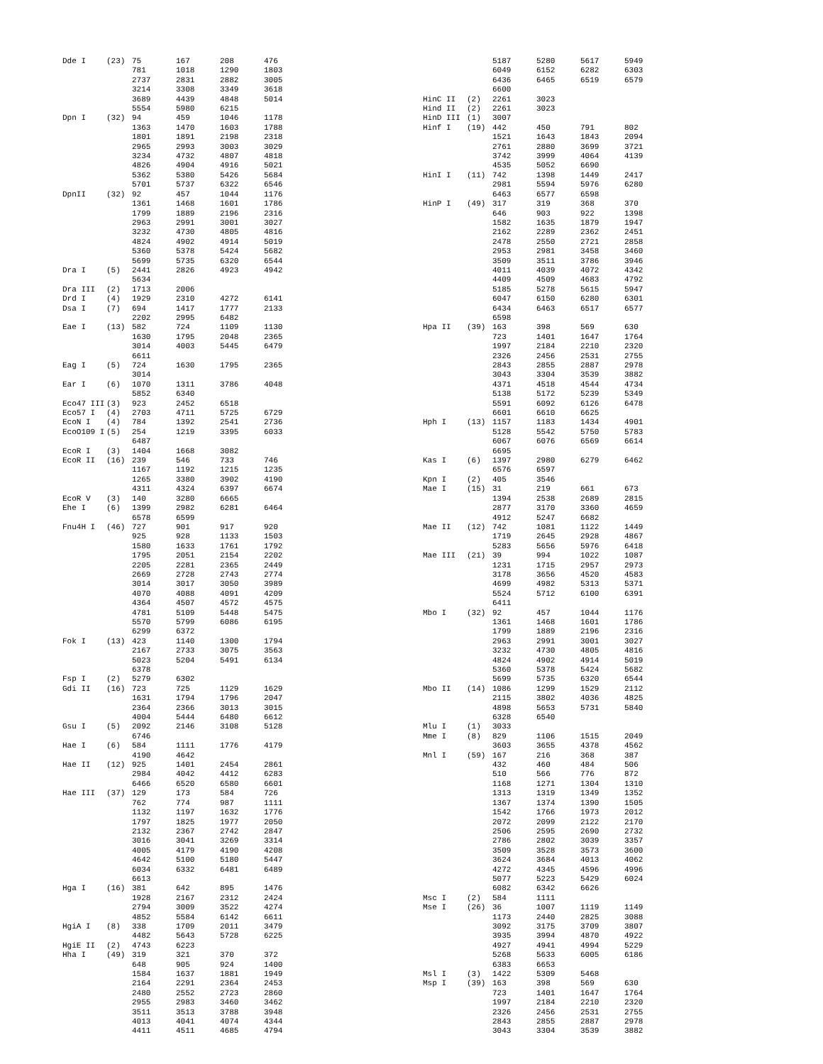| Dde I | (23) | 75 | 167 | 208 | 476 |
| | | 781 | 1018 | 1290 | 1803 |
| | | 2737 | 2831 | 2882 | 3005 |
| | | 3214 | 3308 | 3349 | 3618 |
| | | 3689 | 4439 | 4848 | 5014 |
| | | 5554 | 5980 | 6215 | |
| Dpn I | (32) | 94 | 459 | 1046 | 1178 |
| | | 1363 | 1470 | 1603 | 1788 |
| | | 1801 | 1891 | 2198 | 2318 |
| | | 2965 | 2993 | 3003 | 3029 |
| | | 3234 | 4732 | 4807 | 4818 |
| | | 4826 | 4904 | 4916 | 5021 |
| | | 5362 | 5380 | 5426 | 5684 |
| | | 5701 | 5737 | 6322 | 6546 |
| DpnII | (32) | 92 | 457 | 1044 | 1176 |
| | | 1361 | 1468 | 1601 | 1786 |
| | | 1799 | 1889 | 2196 | 2316 |
| | | 2963 | 2991 | 3001 | 3027 |
| | | 3232 | 4730 | 4805 | 4816 |
| | | 4824 | 4902 | 4914 | 5019 |
| | | 5360 | 5378 | 5424 | 5682 |
| | | 5699 | 5735 | 6320 | 6544 |
| Dra I | (5) | 2441 | 2826 | 4923 | 4942 |
| | | 5634 | | | |
| Dra III | (2) | 1713 | 2006 | | |
| Drd I | (4) | 1929 | 2310 | 4272 | 6141 |
| Dsa I | (7) | 694 | 1417 | 1777 | 2133 |
| | | 2202 | 2995 | 6482 | |
| Eae I | (13) | 582 | 724 | 1109 | 1130 |
| | | 1630 | 1795 | 2048 | 2365 |
| | | 3014 | 4003 | 5445 | 6479 |
| | | 6611 | | | |
| Eag I | (5) | 724 | 1630 | 1795 | 2365 |
| | | 3014 | | | |
| Ear I | (6) | 1070 | 1311 | 3786 | 4048 |
| | | 5852 | 6340 | | |
| Eco47 III | (3) | 923 | 2452 | 6518 | |
| Eco57 I | (4) | 2703 | 4711 | 5725 | 6729 |
| EcoN I | (4) | 784 | 1392 | 2541 | 2736 |
| EcoO109 I | (5) | 254 | 1219 | 3395 | 6033 |
| | | 6487 | | | |
| EcoR I | (3) | 1404 | 1668 | 3082 | |
| EcoR II | (16) | 239 | 546 | 733 | 746 |
| | | 1167 | 1192 | 1215 | 1235 |
| | | 1265 | 3380 | 3902 | 4190 |
| | | 4311 | 4324 | 6397 | 6674 |
| EcoR V | (3) | 140 | 3280 | 6665 | |
| Ehe I | (6) | 1399 | 2982 | 6281 | 6464 |
| | | 6578 | 6599 | | |
| Fnu4H I | (46) | 727 | 901 | 917 | 920 |
| | | 925 | 928 | 1133 | 1503 |
| | | 1580 | 1633 | 1761 | 1792 |
| | | 1795 | 2051 | 2154 | 2202 |
| | | 2205 | 2281 | 2365 | 2449 |
| | | 2669 | 2728 | 2743 | 2774 |
| | | 3014 | 3017 | 3050 | 3989 |
| | | 4070 | 4088 | 4091 | 4209 |
| | | 4364 | 4507 | 4572 | 4575 |
| | | 4781 | 5109 | 5448 | 5475 |
| | | 5570 | 5799 | 6086 | 6195 |
| | | 6299 | 6372 | | |
| Fok I | (13) | 423 | 1140 | 1300 | 1794 |
| | | 2167 | 2733 | 3075 | 3563 |
| | | 5023 | 5204 | 5491 | 6134 |
| | | 6378 | | | |
| Fsp I | (2) | 5279 | 6302 | | |
| Gdi II | (16) | 723 | 725 | 1129 | 1629 |
| | | 1631 | 1794 | 1796 | 2047 |
| | | 2364 | 2366 | 3013 | 3015 |
| | | 4004 | 5444 | 6480 | 6612 |
| Gsu I | (5) | 2092 | 2146 | 3108 | 5128 |
| | | 6746 | | | |
| Hae I | (6) | 584 | 1111 | 1776 | 4179 |
| | | 4190 | 4642 | | |
| Hae II | (12) | 925 | 1401 | 2454 | 2861 |
| | | 2984 | 4042 | 4412 | 6283 |
| | | 6466 | 6520 | 6580 | 6601 |
| Hae III | (37) | 129 | 173 | 584 | 726 |
| | | 762 | 774 | 987 | 1111 |
| | | 1132 | 1197 | 1632 | 1776 |
| | | 1797 | 1825 | 1977 | 2050 |
| | | 2132 | 2367 | 2742 | 2847 |
| | | 3016 | 3041 | 3269 | 3314 |
| | | 4005 | 4179 | 4190 | 4208 |
| | | 4642 | 5100 | 5180 | 5447 |
| | | 6034 | 6332 | 6481 | 6489 |
| | | 6613 | | | |
| Hga I | (16) | 381 | 642 | 895 | 1476 |
| | | 1928 | 2167 | 2312 | 2424 |
| | | 2794 | 3009 | 3522 | 4274 |
| | | 4852 | 5584 | 6142 | 6611 |
| HgiA I | (8) | 338 | 1709 | 2011 | 3479 |
| | | 4482 | 5643 | 5728 | 6225 |
| HgiE II | (2) | 4743 | 6223 | | |
| Hha I | (49) | 319 | 321 | 370 | 372 |
| | | 648 | 905 | 924 | 1400 |
| | | 1584 | 1637 | 1881 | 1949 |
| | | 2164 | 2291 | 2364 | 2453 |
| | | 2480 | 2552 | 2723 | 2860 |
| | | 2955 | 2983 | 3460 | 3462 |
| | | 3511 | 3513 | 3788 | 3948 |
| | | 4013 | 4041 | 4074 | 4344 |
| | | 4411 | 4511 | 4685 | 4794 |
| | | 5187 | 5280 | 5617 | 5949 |
| | | 6049 | 6152 | 6282 | 6303 |
| | | 6436 | 6465 | 6519 | 6579 |
| | | 6600 | | | |
| HinC II | (2) | 2261 | 3023 | | |
| Hind II | (2) | 2261 | 3023 | | |
| HinD III | (1) | 3007 | | | |
| Hinf I | (19) | 442 | 450 | 791 | 802 |
| | | 1521 | 1643 | 1843 | 2094 |
| | | 2761 | 2880 | 3699 | 3721 |
| | | 3742 | 3999 | 4064 | 4139 |
| | | 4535 | 5052 | 6690 | |
| HinI I | (11) | 742 | 1398 | 1449 | 2417 |
| | | 2981 | 5594 | 5976 | 6280 |
| | | 6463 | 6577 | 6598 | |
| HinP I | (49) | 317 | 319 | 368 | 370 |
| | | 646 | 903 | 922 | 1398 |
| | | 1582 | 1635 | 1879 | 1947 |
| | | 2162 | 2289 | 2362 | 2451 |
| | | 2478 | 2550 | 2721 | 2858 |
| | | 2953 | 2981 | 3458 | 3460 |
| | | 3509 | 3511 | 3786 | 3946 |
| | | 4011 | 4039 | 4072 | 4342 |
| | | 4409 | 4509 | 4683 | 4792 |
| | | 5185 | 5278 | 5615 | 5947 |
| | | 6047 | 6150 | 6280 | 6301 |
| | | 6434 | 6463 | 6517 | 6577 |
| | | 6598 | | | |
| Hpa II | (39) | 163 | 398 | 569 | 630 |
| | | 723 | 1401 | 1647 | 1764 |
| | | 1997 | 2184 | 2210 | 2320 |
| | | 2326 | 2456 | 2531 | 2755 |
| | | 2843 | 2855 | 2887 | 2978 |
| | | 3043 | 3304 | 3539 | 3882 |
| | | 4371 | 4518 | 4544 | 4734 |
| | | 5138 | 5172 | 5239 | 5349 |
| | | 5591 | 6092 | 6126 | 6478 |
| | | 6601 | 6610 | 6625 | |
| Hph I | (13) | 1157 | 1183 | 1434 | 4901 |
| | | 5128 | 5542 | 5750 | 5783 |
| | | 6067 | 6076 | 6569 | 6614 |
| | | 6695 | | | |
| Kas I | (6) | 1397 | 2980 | 6279 | 6462 |
| | | 6576 | 6597 | | |
| Kpn I | (2) | 405 | 3546 | | |
| Mae I | (15) | 31 | 219 | 661 | 673 |
| | | 1394 | 2538 | 2689 | 2815 |
| | | 2877 | 3170 | 3360 | 4659 |
| | | 4912 | 5247 | 6682 | |
| Mae II | (12) | 742 | 1081 | 1122 | 1449 |
| | | 1719 | 2645 | 2928 | 4867 |
| | | 5283 | 5656 | 5976 | 6418 |
| Mae III | (21) | 39 | 994 | 1022 | 1087 |
| | | 1231 | 1715 | 2957 | 2973 |
| | | 3178 | 3656 | 4520 | 4583 |
| | | 4699 | 4982 | 5313 | 5371 |
| | | 5524 | 5712 | 6100 | 6391 |
| | | 6411 | | | |
| Mbo I | (32) | 92 | 457 | 1044 | 1176 |
| | | 1361 | 1468 | 1601 | 1786 |
| | | 1799 | 1889 | 2196 | 2316 |
| | | 2963 | 2991 | 3001 | 3027 |
| | | 3232 | 4730 | 4805 | 4816 |
| | | 4824 | 4902 | 4914 | 5019 |
| | | 5360 | 5378 | 5424 | 5682 |
| | | 5699 | 5735 | 6320 | 6544 |
| Mbo II | (14) | 1086 | 1299 | 1529 | 2112 |
| | | 2115 | 3802 | 4036 | 4825 |
| | | 4898 | 5653 | 5731 | 5840 |
| | | 6328 | 6540 | | |
| Mlu I | (1) | 3033 | | | |
| Mme I | (8) | 829 | 1106 | 1515 | 2049 |
| | | 3603 | 3655 | 4378 | 4562 |
| Mnl I | (59) | 167 | 216 | 368 | 387 |
| | | 432 | 460 | 484 | 506 |
| | | 510 | 566 | 776 | 872 |
| | | 1168 | 1271 | 1304 | 1310 |
| | | 1313 | 1319 | 1349 | 1352 |
| | | 1367 | 1374 | 1390 | 1505 |
| | | 1542 | 1766 | 1973 | 2012 |
| | | 2072 | 2099 | 2122 | 2170 |
| | | 2506 | 2595 | 2690 | 2732 |
| | | 2786 | 2802 | 3039 | 3357 |
| | | 3509 | 3528 | 3573 | 3600 |
| | | 3624 | 3684 | 4013 | 4062 |
| | | 4272 | 4345 | 4596 | 4996 |
| | | 5077 | 5223 | 5429 | 6024 |
| | | 6082 | 6342 | 6626 | |
| Msc I | (2) | 584 | 1111 | | |
| Mse I | (26) | 36 | 1007 | 1119 | 1149 |
| | | 1173 | 2440 | 2825 | 3088 |
| | | 3092 | 3175 | 3709 | 3807 |
| | | 3935 | 3994 | 4870 | 4922 |
| | | 4927 | 4941 | 4994 | 5229 |
| | | 5268 | 5633 | 6005 | 6186 |
| | | 6383 | 6653 | | |
| Msl I | (3) | 1422 | 5309 | 5468 | |
| Msp I | (39) | 163 | 398 | 569 | 630 |
| | | 723 | 1401 | 1647 | 1764 |
| | | 1997 | 2184 | 2210 | 2320 |
| | | 2326 | 2456 | 2531 | 2755 |
| | | 2843 | 2855 | 2887 | 2978 |
| | | 3043 | 3304 | 3539 | 3882 |